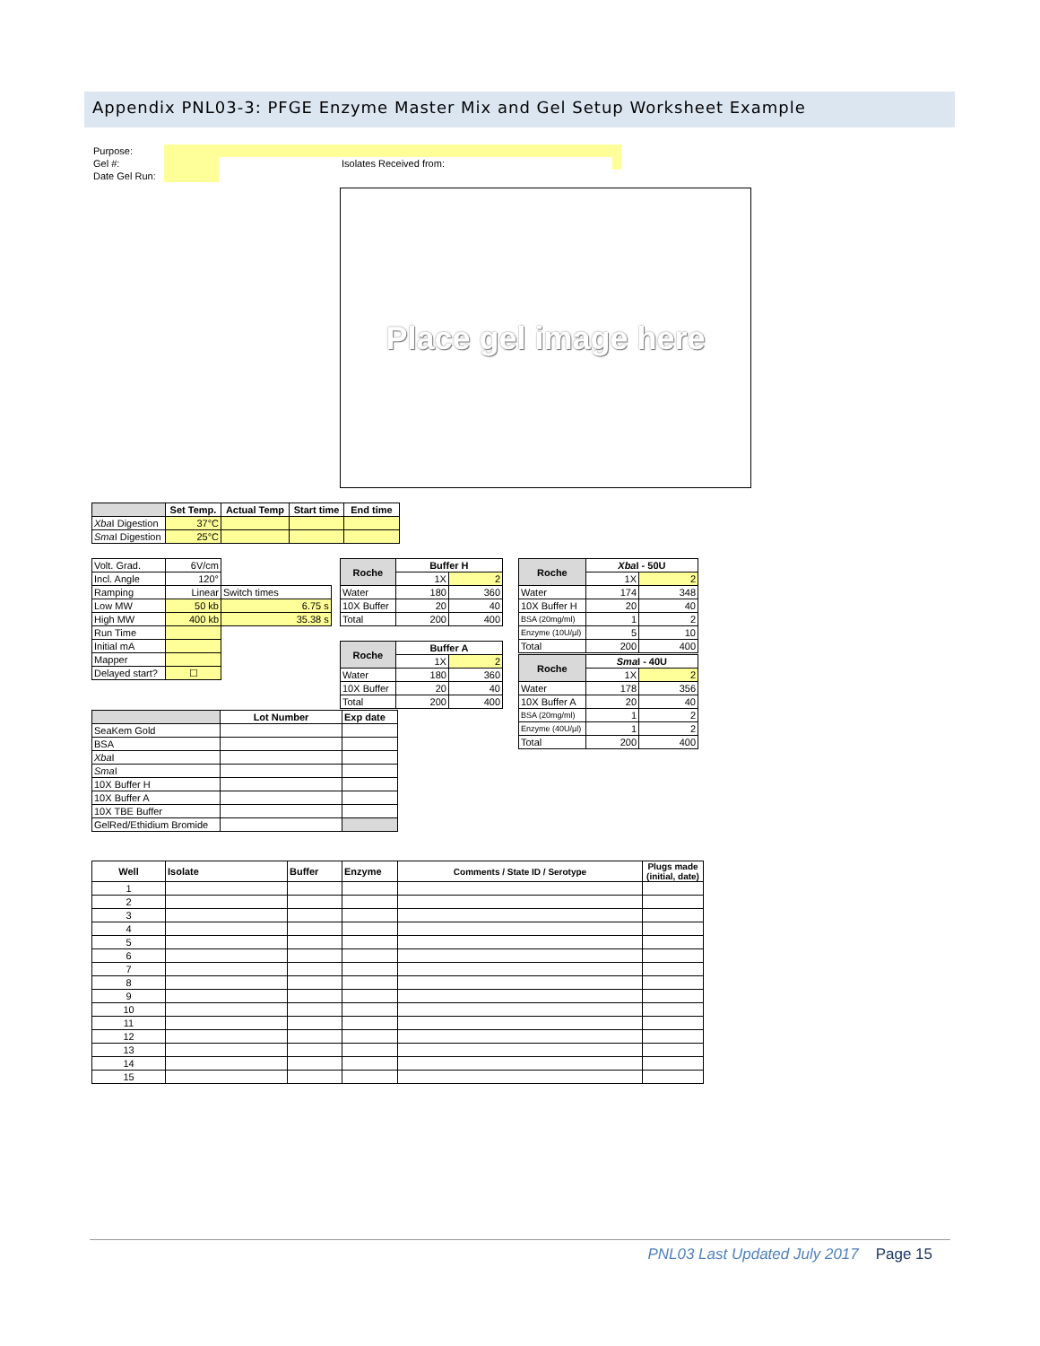Appendix PNL03-3: PFGE Enzyme Master Mix and Gel Setup Worksheet Example
| Purpose: | | | | | |
| Gel #: | | | | Isolates Received from: | |
| Date Gel Run: | | | | | |
Place gel image here
| | Set Temp. | Actual Temp | Start time | End time |
| --- | --- | --- | --- | --- |
| Xba I Digestion | 37°C | | | |
| Sma I Digestion | 25°C | | | |
| Volt. Grad. | 6V/cm | | |
| Incl. Angle | 120° | | |
| Ramping | Linear | Switch times | |
| Low MW | 50 kb | 6.75 s | |
| High MW | 400 kb | 35.38 s | |
| Run Time | | | |
| Initial mA | | | |
| Mapper | | | |
| Delayed start? | ☐ | | |
| Roche | Buffer H | |
| --- | --- | --- |
| | 1X | 2 |
| Water | 180 | 360 |
| 10X Buffer | 20 | 40 |
| Total | 200 | 400 |
| Roche | Buffer A | |
| --- | --- | --- |
| | 1X | 2 |
| Water | 180 | 360 |
| 10X Buffer | 20 | 40 |
| Total | 200 | 400 |
| Roche | Xba I - 50U | |
| --- | --- | --- |
| | 1X | 2 |
| Water | 174 | 348 |
| 10X Buffer H | 20 | 40 |
| BSA (20mg/ml) | 1 | 2 |
| Enzyme (10U/µl) | 5 | 10 |
| Total | 200 | 400 |
| Roche | Sma I - 40U | |
| --- | --- | --- |
| | 1X | 2 |
| Water | 178 | 356 |
| 10X Buffer A | 20 | 40 |
| BSA (20mg/ml) | 1 | 2 |
| Enzyme (40U/µl) | 1 | 2 |
| Total | 200 | 400 |
| | Lot Number | Exp date |
| --- | --- | --- |
| SeaKem Gold | | |
| BSA | | |
| Xba I | | |
| Sma I | | |
| 10X Buffer H | | |
| 10X Buffer A | | |
| 10X TBE Buffer | | |
| GelRed/Ethidium Bromide | | |
| Well | Isolate | Buffer | Enzyme | Comments / State ID / Serotype | Plugs made (initial, date) |
| --- | --- | --- | --- | --- | --- |
| 1 | | | | | |
| 2 | | | | | |
| 3 | | | | | |
| 4 | | | | | |
| 5 | | | | | |
| 6 | | | | | |
| 7 | | | | | |
| 8 | | | | | |
| 9 | | | | | |
| 10 | | | | | |
| 11 | | | | | |
| 12 | | | | | |
| 13 | | | | | |
| 14 | | | | | |
| 15 | | | | | |
PNL03 Last Updated July 2017 Page 15